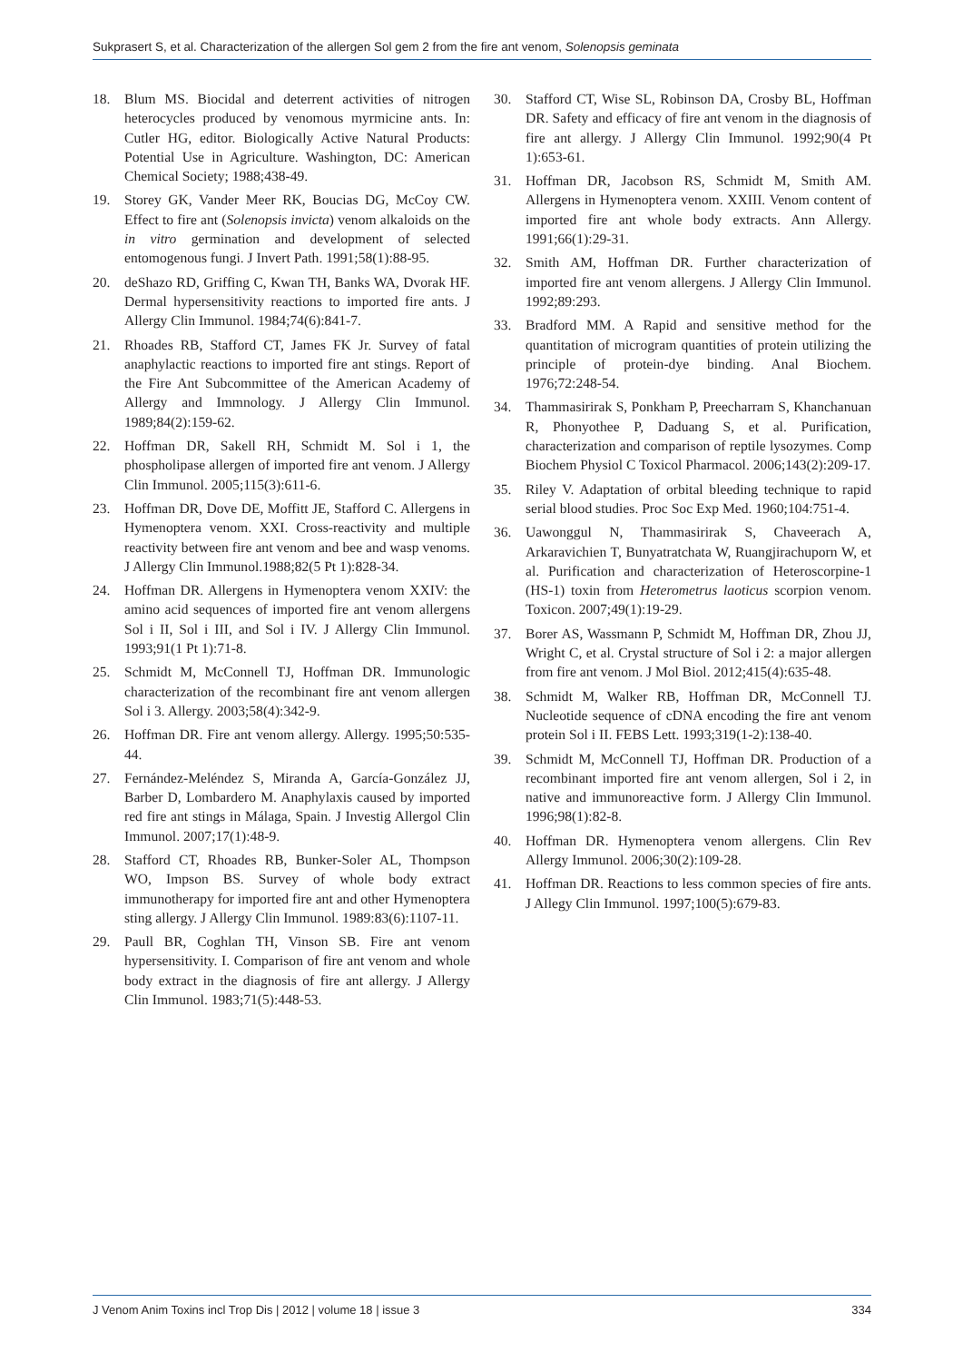Sukprasert S, et al. Characterization of the allergen Sol gem 2 from the fire ant venom, Solenopsis geminata
18. Blum MS. Biocidal and deterrent activities of nitrogen heterocycles produced by venomous myrmicine ants. In: Cutler HG, editor. Biologically Active Natural Products: Potential Use in Agriculture. Washington, DC: American Chemical Society; 1988;438-49.
19. Storey GK, Vander Meer RK, Boucias DG, McCoy CW. Effect to fire ant (Solenopsis invicta) venom alkaloids on the in vitro germination and development of selected entomogenous fungi. J Invert Path. 1991;58(1):88-95.
20. deShazo RD, Griffing C, Kwan TH, Banks WA, Dvorak HF. Dermal hypersensitivity reactions to imported fire ants. J Allergy Clin Immunol. 1984;74(6):841-7.
21. Rhoades RB, Stafford CT, James FK Jr. Survey of fatal anaphylactic reactions to imported fire ant stings. Report of the Fire Ant Subcommittee of the American Academy of Allergy and Immnology. J Allergy Clin Immunol. 1989;84(2):159-62.
22. Hoffman DR, Sakell RH, Schmidt M. Sol i 1, the phospholipase allergen of imported fire ant venom. J Allergy Clin Immunol. 2005;115(3):611-6.
23. Hoffman DR, Dove DE, Moffitt JE, Stafford C. Allergens in Hymenoptera venom. XXI. Cross-reactivity and multiple reactivity between fire ant venom and bee and wasp venoms. J Allergy Clin Immunol.1988;82(5 Pt 1):828-34.
24. Hoffman DR. Allergens in Hymenoptera venom XXIV: the amino acid sequences of imported fire ant venom allergens Sol i II, Sol i III, and Sol i IV. J Allergy Clin Immunol. 1993;91(1 Pt 1):71-8.
25. Schmidt M, McConnell TJ, Hoffman DR. Immunologic characterization of the recombinant fire ant venom allergen Sol i 3. Allergy. 2003;58(4):342-9.
26. Hoffman DR. Fire ant venom allergy. Allergy. 1995;50:535-44.
27. Fernández-Meléndez S, Miranda A, García-González JJ, Barber D, Lombardero M. Anaphylaxis caused by imported red fire ant stings in Málaga, Spain. J Investig Allergol Clin Immunol. 2007;17(1):48-9.
28. Stafford CT, Rhoades RB, Bunker-Soler AL, Thompson WO, Impson BS. Survey of whole body extract immunotherapy for imported fire ant and other Hymenoptera sting allergy. J Allergy Clin Immunol. 1989:83(6):1107-11.
29. Paull BR, Coghlan TH, Vinson SB. Fire ant venom hypersensitivity. I. Comparison of fire ant venom and whole body extract in the diagnosis of fire ant allergy. J Allergy Clin Immunol. 1983;71(5):448-53.
30. Stafford CT, Wise SL, Robinson DA, Crosby BL, Hoffman DR. Safety and efficacy of fire ant venom in the diagnosis of fire ant allergy. J Allergy Clin Immunol. 1992;90(4 Pt 1):653-61.
31. Hoffman DR, Jacobson RS, Schmidt M, Smith AM. Allergens in Hymenoptera venom. XXIII. Venom content of imported fire ant whole body extracts. Ann Allergy. 1991;66(1):29-31.
32. Smith AM, Hoffman DR. Further characterization of imported fire ant venom allergens. J Allergy Clin Immunol. 1992;89:293.
33. Bradford MM. A Rapid and sensitive method for the quantitation of microgram quantities of protein utilizing the principle of protein-dye binding. Anal Biochem. 1976;72:248-54.
34. Thammasirirak S, Ponkham P, Preecharram S, Khanchanuan R, Phonyothee P, Daduang S, et al. Purification, characterization and comparison of reptile lysozymes. Comp Biochem Physiol C Toxicol Pharmacol. 2006;143(2):209-17.
35. Riley V. Adaptation of orbital bleeding technique to rapid serial blood studies. Proc Soc Exp Med. 1960;104:751-4.
36. Uawonggul N, Thammasirirak S, Chaveerach A, Arkaravichien T, Bunyatratchata W, Ruangjirachuporn W, et al. Purification and characterization of Heteroscorpine-1 (HS-1) toxin from Heterometrus laoticus scorpion venom. Toxicon. 2007;49(1):19-29.
37. Borer AS, Wassmann P, Schmidt M, Hoffman DR, Zhou JJ, Wright C, et al. Crystal structure of Sol i 2: a major allergen from fire ant venom. J Mol Biol. 2012;415(4):635-48.
38. Schmidt M, Walker RB, Hoffman DR, McConnell TJ. Nucleotide sequence of cDNA encoding the fire ant venom protein Sol i II. FEBS Lett. 1993;319(1-2):138-40.
39. Schmidt M, McConnell TJ, Hoffman DR. Production of a recombinant imported fire ant venom allergen, Sol i 2, in native and immunoreactive form. J Allergy Clin Immunol. 1996;98(1):82-8.
40. Hoffman DR. Hymenoptera venom allergens. Clin Rev Allergy Immunol. 2006;30(2):109-28.
41. Hoffman DR. Reactions to less common species of fire ants. J Allegy Clin Immunol. 1997;100(5):679-83.
J Venom Anim Toxins incl Trop Dis | 2012 | volume 18 | issue 3 334